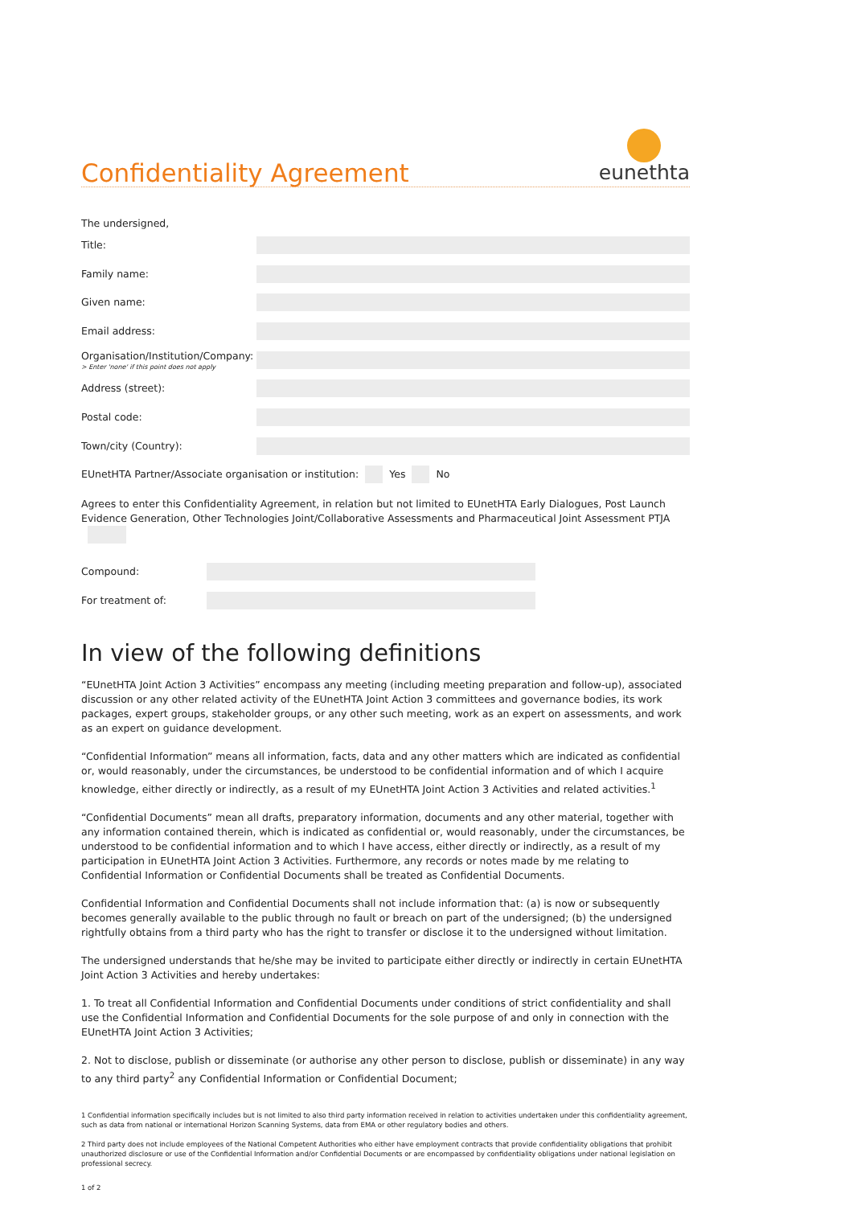Confidentiality Agreement
eunethta
The undersigned,
Title:
Family name:
Given name:
Email address:
Organisation/Institution/Company:
> Enter 'none' if this point does not apply
Address (street):
Postal code:
Town/city (Country):
EUnetHTA Partner/Associate organisation or institution: Yes No
Agrees to enter this Confidentiality Agreement, in relation but not limited to EUnetHTA Early Dialogues, Post Launch Evidence Generation, Other Technologies Joint/Collaborative Assessments and Pharmaceutical Joint Assessment PTJA
Compound:
For treatment of:
In view of the following definitions
“EUnetHTA Joint Action 3 Activities” encompass any meeting (including meeting preparation and follow-up), associated discussion or any other related activity of the EUnetHTA Joint Action 3 committees and governance bodies, its work packages, expert groups, stakeholder groups, or any other such meeting, work as an expert on assessments, and work as an expert on guidance development.
“Confidential Information” means all information, facts, data and any other matters which are indicated as confidential or, would reasonably, under the circumstances, be understood to be confidential information and of which I acquire knowledge, either directly or indirectly, as a result of my EUnetHTA Joint Action 3 Activities and related activities.<sup>1</sup>
“Confidential Documents” mean all drafts, preparatory information, documents and any other material, together with any information contained therein, which is indicated as confidential or, would reasonably, under the circumstances, be understood to be confidential information and to which I have access, either directly or indirectly, as a result of my participation in EUnetHTA Joint Action 3 Activities. Furthermore, any records or notes made by me relating to Confidential Information or Confidential Documents shall be treated as Confidential Documents.
Confidential Information and Confidential Documents shall not include information that: (a) is now or subsequently becomes generally available to the public through no fault or breach on part of the undersigned; (b) the undersigned rightfully obtains from a third party who has the right to transfer or disclose it to the undersigned without limitation.
The undersigned understands that he/she may be invited to participate either directly or indirectly in certain EUnetHTA Joint Action 3 Activities and hereby undertakes:
1. To treat all Confidential Information and Confidential Documents under conditions of strict confidentiality and shall use the Confidential Information and Confidential Documents for the sole purpose of and only in connection with the EUnetHTA Joint Action 3 Activities;
2. Not to disclose, publish or disseminate (or authorise any other person to disclose, publish or disseminate) in any way to any third party<sup>2</sup> any Confidential Information or Confidential Document;
1 Confidential information specifically includes but is not limited to also third party information received in relation to activities undertaken under this confidentiality agreement, such as data from national or international Horizon Scanning Systems, data from EMA or other regulatory bodies and others.
2 Third party does not include employees of the National Competent Authorities who either have employment contracts that provide confidentiality obligations that prohibit unauthorized disclosure or use of the Confidential Information and/or Confidential Documents or are encompassed by confidentiality obligations under national legislation on professional secrecy.
1 of 2